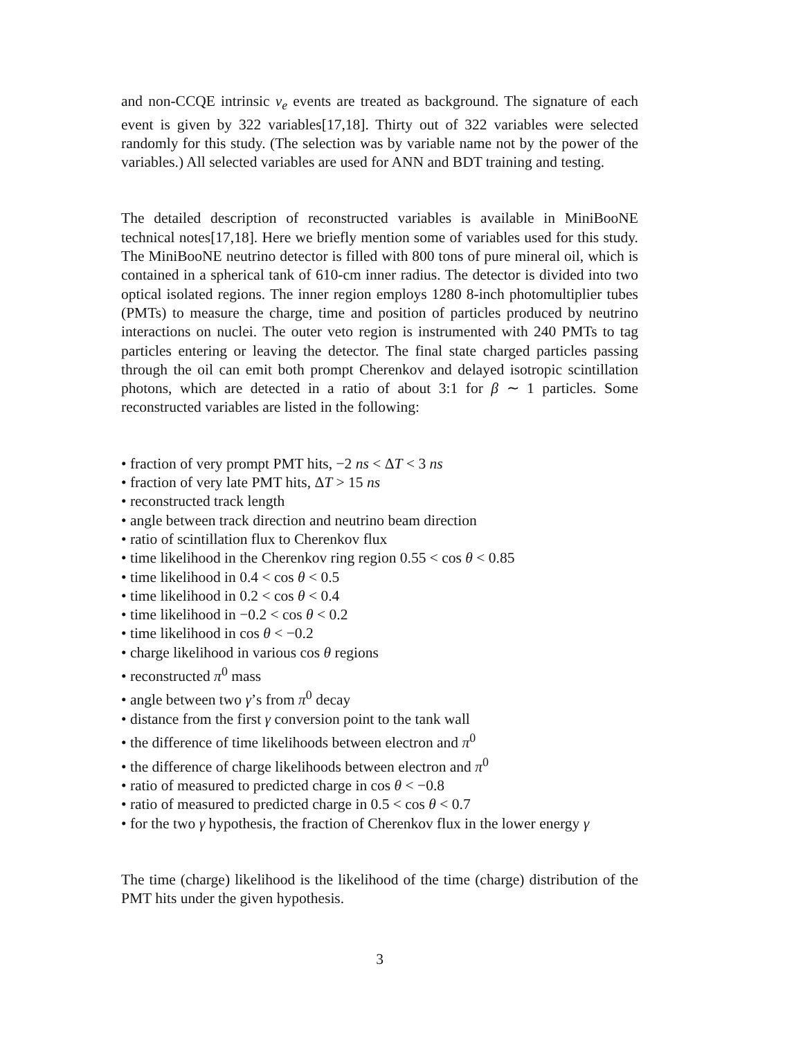and non-CCQE intrinsic ν<sub>e</sub> events are treated as background. The signature of each event is given by 322 variables[17,18]. Thirty out of 322 variables were selected randomly for this study. (The selection was by variable name not by the power of the variables.) All selected variables are used for ANN and BDT training and testing.
The detailed description of reconstructed variables is available in MiniBooNE technical notes[17,18]. Here we briefly mention some of variables used for this study. The MiniBooNE neutrino detector is filled with 800 tons of pure mineral oil, which is contained in a spherical tank of 610-cm inner radius. The detector is divided into two optical isolated regions. The inner region employs 1280 8-inch photomultiplier tubes (PMTs) to measure the charge, time and position of particles produced by neutrino interactions on nuclei. The outer veto region is instrumented with 240 PMTs to tag particles entering or leaving the detector. The final state charged particles passing through the oil can emit both prompt Cherenkov and delayed isotropic scintillation photons, which are detected in a ratio of about 3:1 for β ∼ 1 particles. Some reconstructed variables are listed in the following:
• fraction of very prompt PMT hits, −2 ns < ΔT < 3 ns
• fraction of very late PMT hits, ΔT > 15 ns
• reconstructed track length
• angle between track direction and neutrino beam direction
• ratio of scintillation flux to Cherenkov flux
• time likelihood in the Cherenkov ring region 0.55 < cos θ < 0.85
• time likelihood in 0.4 < cos θ < 0.5
• time likelihood in 0.2 < cos θ < 0.4
• time likelihood in −0.2 < cos θ < 0.2
• time likelihood in cos θ < −0.2
• charge likelihood in various cos θ regions
• reconstructed π<sup>0</sup> mass
• angle between two γ’s from π<sup>0</sup> decay
• distance from the first γ conversion point to the tank wall
• the difference of time likelihoods between electron and π<sup>0</sup>
• the difference of charge likelihoods between electron and π<sup>0</sup>
• ratio of measured to predicted charge in cos θ < −0.8
• ratio of measured to predicted charge in 0.5 < cos θ < 0.7
• for the two γ hypothesis, the fraction of Cherenkov flux in the lower energy γ
The time (charge) likelihood is the likelihood of the time (charge) distribution of the PMT hits under the given hypothesis.
3